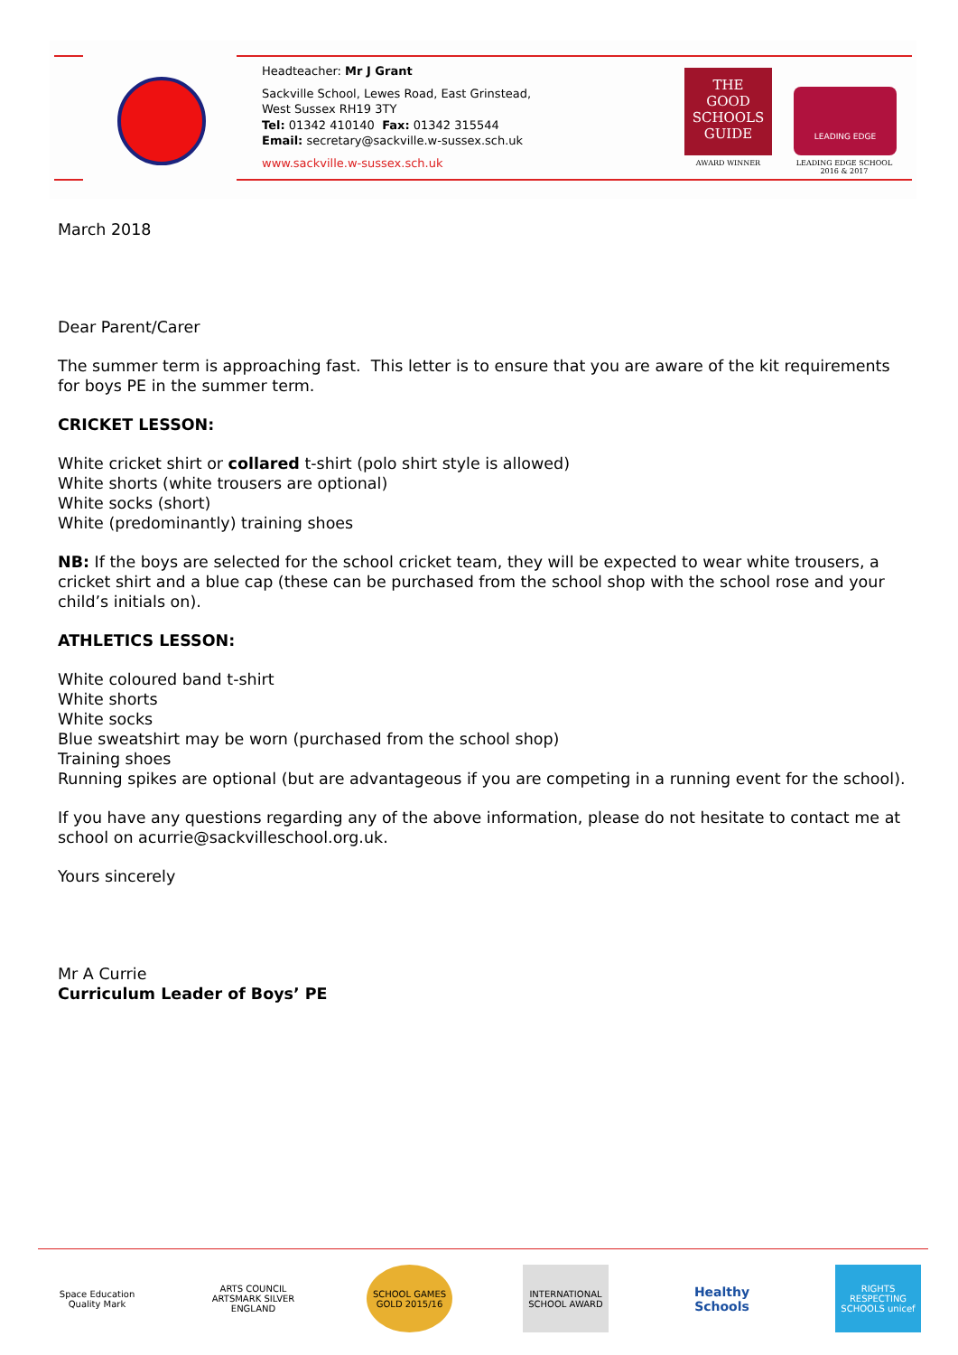Headteacher: Mr J Grant
Sackville School, Lewes Road, East Grinstead,
West Sussex RH19 3TY
Tel: 01342 410140 Fax: 01342 315544
Email: secretary@sackville.w-sussex.sch.uk
www.sackville.w-sussex.sch.uk
THE
GOOD
SCHOOLS
GUIDE
LEADING EDGE
AWARD WINNER
LEADING EDGE SCHOOL
2016 & 2017
March 2018
Dear Parent/Carer
The summer term is approaching fast. This letter is to ensure that you are aware of the kit requirements for boys PE in the summer term.
CRICKET LESSON:
White cricket shirt or collared t-shirt (polo shirt style is allowed)
White shorts (white trousers are optional)
White socks (short)
White (predominantly) training shoes
NB: If the boys are selected for the school cricket team, they will be expected to wear white trousers, a cricket shirt and a blue cap (these can be purchased from the school shop with the school rose and your child’s initials on).
ATHLETICS LESSON:
White coloured band t-shirt
White shorts
White socks
Blue sweatshirt may be worn (purchased from the school shop)
Training shoes
Running spikes are optional (but are advantageous if you are competing in a running event for the school).
If you have any questions regarding any of the above information, please do not hesitate to contact me at school on acurrie@sackvilleschool.org.uk.
Yours sincerely
Mr A Currie
Curriculum Leader of Boys’ PE
Space Education Quality Mark
ARTS COUNCIL ARTSMARK SILVER ENGLAND
SCHOOL GAMES GOLD 2015/16
INTERNATIONAL SCHOOL AWARD
Healthy Schools
RIGHTS RESPECTING SCHOOLS unicef